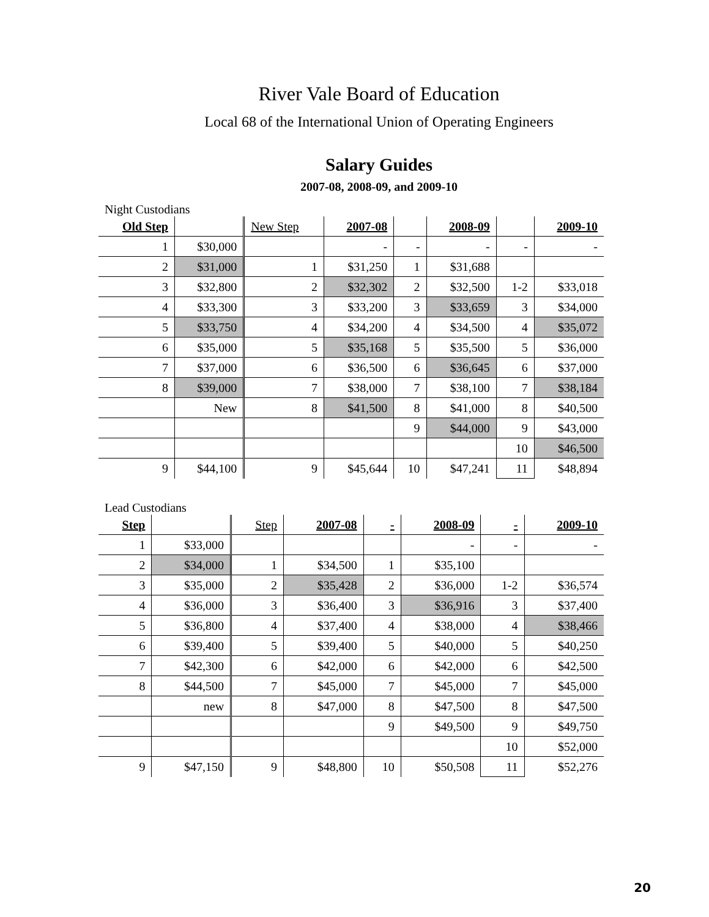River Vale Board of Education
Local 68 of the International Union of Operating Engineers
Salary Guides
2007-08, 2008-09, and 2009-10
Night Custodians
| Old Step | | New Step | 2007-08 | | 2008-09 | | 2009-10 |
| --- | --- | --- | --- | --- | --- | --- | --- |
| 1 | $30,000 | | - | - | - | - | - |
| 2 | $31,000 | 1 | $31,250 | 1 | $31,688 | | |
| 3 | $32,800 | 2 | $32,302 | 2 | $32,500 | 1-2 | $33,018 |
| 4 | $33,300 | 3 | $33,200 | 3 | $33,659 | 3 | $34,000 |
| 5 | $33,750 | 4 | $34,200 | 4 | $34,500 | 4 | $35,072 |
| 6 | $35,000 | 5 | $35,168 | 5 | $35,500 | 5 | $36,000 |
| 7 | $37,000 | 6 | $36,500 | 6 | $36,645 | 6 | $37,000 |
| 8 | $39,000 | 7 | $38,000 | 7 | $38,100 | 7 | $38,184 |
| | New | 8 | $41,500 | 8 | $41,000 | 8 | $40,500 |
| | | | | 9 | $44,000 | 9 | $43,000 |
| | | | | | | 10 | $46,500 |
| 9 | $44,100 | 9 | $45,644 | 10 | $47,241 | 11 | $48,894 |
Lead Custodians
| Step | | Step | 2007-08 | - | 2008-09 | - | 2009-10 |
| --- | --- | --- | --- | --- | --- | --- | --- |
| 1 | $33,000 | | | | - | - | - |
| 2 | $34,000 | 1 | $34,500 | 1 | $35,100 | | |
| 3 | $35,000 | 2 | $35,428 | 2 | $36,000 | 1-2 | $36,574 |
| 4 | $36,000 | 3 | $36,400 | 3 | $36,916 | 3 | $37,400 |
| 5 | $36,800 | 4 | $37,400 | 4 | $38,000 | 4 | $38,466 |
| 6 | $39,400 | 5 | $39,400 | 5 | $40,000 | 5 | $40,250 |
| 7 | $42,300 | 6 | $42,000 | 6 | $42,000 | 6 | $42,500 |
| 8 | $44,500 | 7 | $45,000 | 7 | $45,000 | 7 | $45,000 |
| | new | 8 | $47,000 | 8 | $47,500 | 8 | $47,500 |
| | | | | 9 | $49,500 | 9 | $49,750 |
| | | | | | | 10 | $52,000 |
| 9 | $47,150 | 9 | $48,800 | 10 | $50,508 | 11 | $52,276 |
20